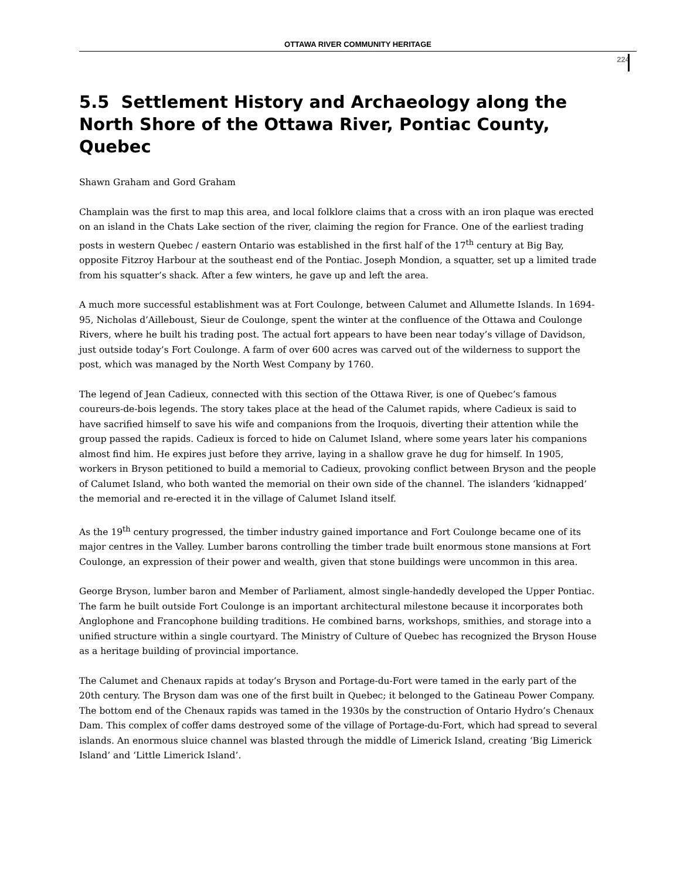OTTAWA RIVER COMMUNITY HERITAGE
224
5.5 Settlement History and Archaeology along the North Shore of the Ottawa River, Pontiac County, Quebec
Shawn Graham and Gord Graham
Champlain was the first to map this area, and local folklore claims that a cross with an iron plaque was erected on an island in the Chats Lake section of the river, claiming the region for France. One of the earliest trading posts in western Quebec / eastern Ontario was established in the first half of the 17<sup>th</sup> century at Big Bay, opposite Fitzroy Harbour at the southeast end of the Pontiac. Joseph Mondion, a squatter, set up a limited trade from his squatter’s shack. After a few winters, he gave up and left the area.
A much more successful establishment was at Fort Coulonge, between Calumet and Allumette Islands. In 1694-95, Nicholas d’Ailleboust, Sieur de Coulonge, spent the winter at the confluence of the Ottawa and Coulonge Rivers, where he built his trading post. The actual fort appears to have been near today’s village of Davidson, just outside today’s Fort Coulonge. A farm of over 600 acres was carved out of the wilderness to support the post, which was managed by the North West Company by 1760.
The legend of Jean Cadieux, connected with this section of the Ottawa River, is one of Quebec’s famous coureurs-de-bois legends. The story takes place at the head of the Calumet rapids, where Cadieux is said to have sacrified himself to save his wife and companions from the Iroquois, diverting their attention while the group passed the rapids. Cadieux is forced to hide on Calumet Island, where some years later his companions almost find him. He expires just before they arrive, laying in a shallow grave he dug for himself. In 1905, workers in Bryson petitioned to build a memorial to Cadieux, provoking conflict between Bryson and the people of Calumet Island, who both wanted the memorial on their own side of the channel. The islanders ‘kidnapped’ the memorial and re-erected it in the village of Calumet Island itself.
As the 19<sup>th</sup> century progressed, the timber industry gained importance and Fort Coulonge became one of its major centres in the Valley. Lumber barons controlling the timber trade built enormous stone mansions at Fort Coulonge, an expression of their power and wealth, given that stone buildings were uncommon in this area.
George Bryson, lumber baron and Member of Parliament, almost single-handedly developed the Upper Pontiac. The farm he built outside Fort Coulonge is an important architectural milestone because it incorporates both Anglophone and Francophone building traditions. He combined barns, workshops, smithies, and storage into a unified structure within a single courtyard. The Ministry of Culture of Quebec has recognized the Bryson House as a heritage building of provincial importance.
The Calumet and Chenaux rapids at today’s Bryson and Portage-du-Fort were tamed in the early part of the 20th century. The Bryson dam was one of the first built in Quebec; it belonged to the Gatineau Power Company. The bottom end of the Chenaux rapids was tamed in the 1930s by the construction of Ontario Hydro’s Chenaux Dam. This complex of coffer dams destroyed some of the village of Portage-du-Fort, which had spread to several islands. An enormous sluice channel was blasted through the middle of Limerick Island, creating ‘Big Limerick Island’ and ‘Little Limerick Island’.